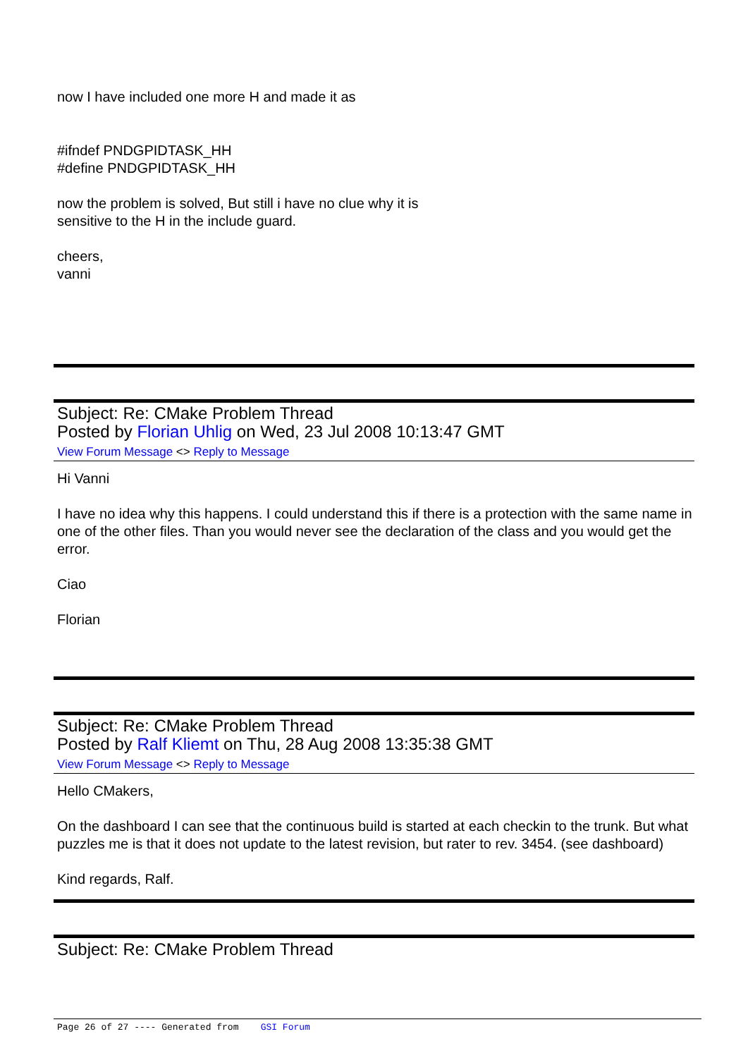now I have included one more H and made it as
#ifndef PNDGPIDTASK_HH
#define PNDGPIDTASK_HH
now the problem is solved, But still i have no clue why it is
sensitive to the H in the include guard.
cheers,
vanni
Subject: Re: CMake Problem Thread
Posted by Florian Uhlig on Wed, 23 Jul 2008 10:13:47 GMT
View Forum Message <> Reply to Message
Hi Vanni
I have no idea why this happens. I could understand this if there is a protection with the same name in one of the other files. Than you would never see the declaration of the class and you would get the error.
Ciao
Florian
Subject: Re: CMake Problem Thread
Posted by Ralf Kliemt on Thu, 28 Aug 2008 13:35:38 GMT
View Forum Message <> Reply to Message
Hello CMakers,
On the dashboard I can see that the continuous build is started at each checkin to the trunk. But what puzzles me is that it does not update to the latest revision, but rater to rev. 3454. (see dashboard)
Kind regards, Ralf.
Subject: Re: CMake Problem Thread
Page 26 of 27 ---- Generated from GSI Forum